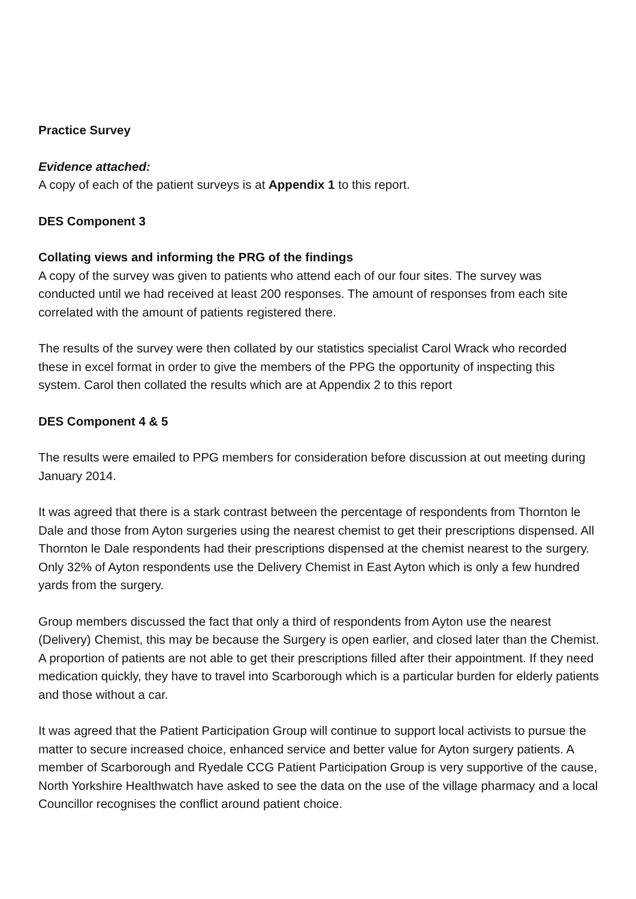Practice Survey
Evidence attached:
A copy of each of the patient surveys is at Appendix 1 to this report.
DES Component 3
Collating views and informing the PRG of the findings
A copy of the survey was given to patients who attend each of our four sites. The survey was conducted until we had received at least 200 responses. The amount of responses from each site correlated with the amount of patients registered there.
The results of the survey were then collated by our statistics specialist Carol Wrack who recorded these in excel format in order to give the members of the PPG the opportunity of inspecting this system. Carol then collated the results which are at Appendix 2 to this report
DES Component 4 & 5
The results were emailed to PPG members for consideration before discussion at out meeting during January 2014.
It was agreed that there is a stark contrast between the percentage of respondents from Thornton le Dale and those from Ayton surgeries using the nearest chemist to get their prescriptions dispensed. All Thornton le Dale respondents had their prescriptions dispensed at the chemist nearest to the surgery. Only 32% of Ayton respondents use the Delivery Chemist in East Ayton which is only a few hundred yards from the surgery.
Group members discussed the fact that only a third of respondents from Ayton use the nearest (Delivery) Chemist, this may be because the Surgery is open earlier, and closed later than the Chemist. A proportion of patients are not able to get their prescriptions filled after their appointment. If they need medication quickly, they have to travel into Scarborough which is a particular burden for elderly patients and those without a car.
It was agreed that the Patient Participation Group will continue to support local activists to pursue the matter to secure increased choice, enhanced service and better value for Ayton surgery patients. A member of Scarborough and Ryedale CCG Patient Participation Group is very supportive of the cause, North Yorkshire Healthwatch have asked to see the data on the use of the village pharmacy and a local Councillor recognises the conflict around patient choice.